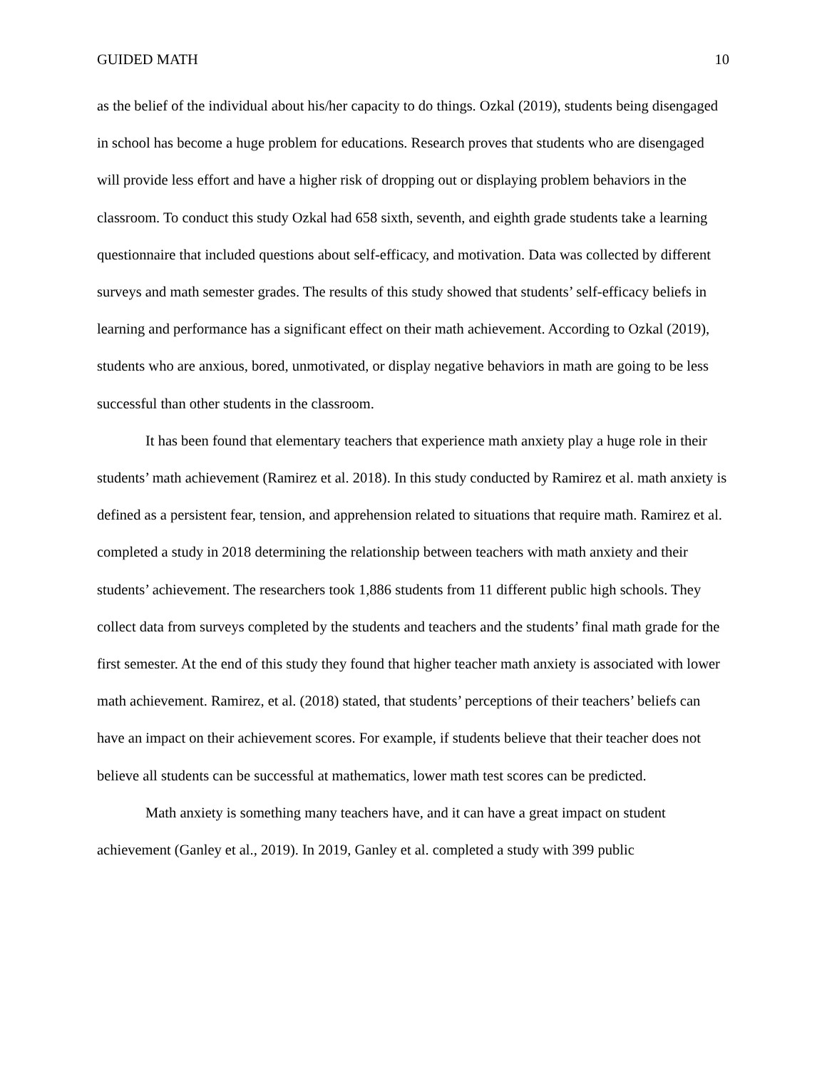GUIDED MATH 10
as the belief of the individual about his/her capacity to do things. Ozkal (2019), students being disengaged in school has become a huge problem for educations. Research proves that students who are disengaged will provide less effort and have a higher risk of dropping out or displaying problem behaviors in the classroom. To conduct this study Ozkal had 658 sixth, seventh, and eighth grade students take a learning questionnaire that included questions about self-efficacy, and motivation. Data was collected by different surveys and math semester grades. The results of this study showed that students’ self-efficacy beliefs in learning and performance has a significant effect on their math achievement. According to Ozkal (2019), students who are anxious, bored, unmotivated, or display negative behaviors in math are going to be less successful than other students in the classroom.
It has been found that elementary teachers that experience math anxiety play a huge role in their students’ math achievement (Ramirez et al. 2018). In this study conducted by Ramirez et al. math anxiety is defined as a persistent fear, tension, and apprehension related to situations that require math. Ramirez et al. completed a study in 2018 determining the relationship between teachers with math anxiety and their students’ achievement. The researchers took 1,886 students from 11 different public high schools. They collect data from surveys completed by the students and teachers and the students’ final math grade for the first semester. At the end of this study they found that higher teacher math anxiety is associated with lower math achievement. Ramirez, et al. (2018) stated, that students’ perceptions of their teachers’ beliefs can have an impact on their achievement scores. For example, if students believe that their teacher does not believe all students can be successful at mathematics, lower math test scores can be predicted.
Math anxiety is something many teachers have, and it can have a great impact on student achievement (Ganley et al., 2019). In 2019, Ganley et al. completed a study with 399 public